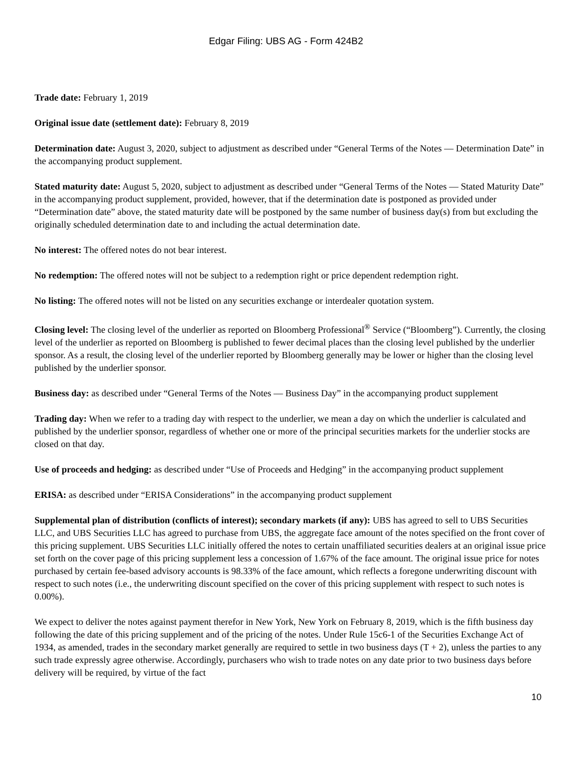Edgar Filing: UBS AG - Form 424B2
Trade date: February 1, 2019
Original issue date (settlement date): February 8, 2019
Determination date: August 3, 2020, subject to adjustment as described under “General Terms of the Notes — Determination Date” in the accompanying product supplement.
Stated maturity date: August 5, 2020, subject to adjustment as described under “General Terms of the Notes — Stated Maturity Date” in the accompanying product supplement, provided, however, that if the determination date is postponed as provided under “Determination date” above, the stated maturity date will be postponed by the same number of business day(s) from but excluding the originally scheduled determination date to and including the actual determination date.
No interest: The offered notes do not bear interest.
No redemption: The offered notes will not be subject to a redemption right or price dependent redemption right.
No listing: The offered notes will not be listed on any securities exchange or interdealer quotation system.
Closing level: The closing level of the underlier as reported on Bloomberg Professional<sup>®</sup> Service (“Bloomberg”). Currently, the closing level of the underlier as reported on Bloomberg is published to fewer decimal places than the closing level published by the underlier sponsor. As a result, the closing level of the underlier reported by Bloomberg generally may be lower or higher than the closing level published by the underlier sponsor.
Business day: as described under “General Terms of the Notes — Business Day” in the accompanying product supplement
Trading day: When we refer to a trading day with respect to the underlier, we mean a day on which the underlier is calculated and published by the underlier sponsor, regardless of whether one or more of the principal securities markets for the underlier stocks are closed on that day.
Use of proceeds and hedging: as described under “Use of Proceeds and Hedging” in the accompanying product supplement
ERISA: as described under “ERISA Considerations” in the accompanying product supplement
Supplemental plan of distribution (conflicts of interest); secondary markets (if any): UBS has agreed to sell to UBS Securities LLC, and UBS Securities LLC has agreed to purchase from UBS, the aggregate face amount of the notes specified on the front cover of this pricing supplement. UBS Securities LLC initially offered the notes to certain unaffiliated securities dealers at an original issue price set forth on the cover page of this pricing supplement less a concession of 1.67% of the face amount. The original issue price for notes purchased by certain fee-based advisory accounts is 98.33% of the face amount, which reflects a foregone underwriting discount with respect to such notes (i.e., the underwriting discount specified on the cover of this pricing supplement with respect to such notes is 0.00%).
We expect to deliver the notes against payment therefor in New York, New York on February 8, 2019, which is the fifth business day following the date of this pricing supplement and of the pricing of the notes. Under Rule 15c6-1 of the Securities Exchange Act of 1934, as amended, trades in the secondary market generally are required to settle in two business days (T + 2), unless the parties to any such trade expressly agree otherwise. Accordingly, purchasers who wish to trade notes on any date prior to two business days before delivery will be required, by virtue of the fact
10